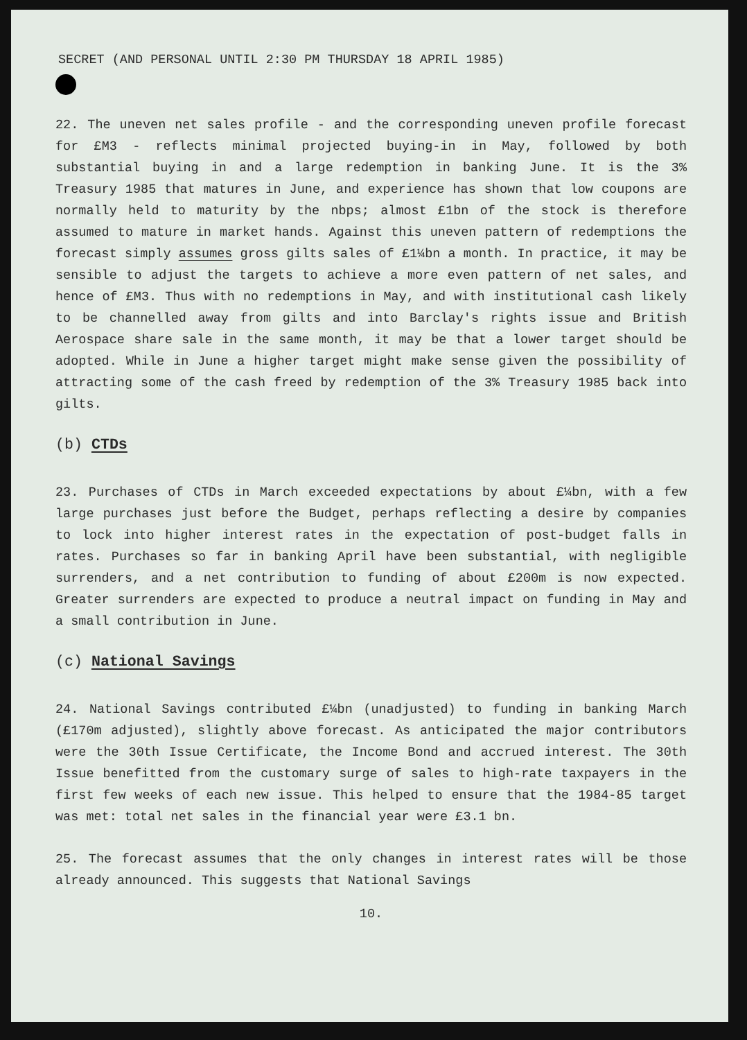SECRET (AND PERSONAL UNTIL 2:30 PM THURSDAY 18 APRIL 1985)
22. The uneven net sales profile - and the corresponding uneven profile forecast for £M3 - reflects minimal projected buying-in in May, followed by both substantial buying in and a large redemption in banking June. It is the 3% Treasury 1985 that matures in June, and experience has shown that low coupons are normally held to maturity by the nbps; almost £1bn of the stock is therefore assumed to mature in market hands. Against this uneven pattern of redemptions the forecast simply assumes gross gilts sales of £1¼bn a month. In practice, it may be sensible to adjust the targets to achieve a more even pattern of net sales, and hence of £M3. Thus with no redemptions in May, and with institutional cash likely to be channelled away from gilts and into Barclay's rights issue and British Aerospace share sale in the same month, it may be that a lower target should be adopted. While in June a higher target might make sense given the possibility of attracting some of the cash freed by redemption of the 3% Treasury 1985 back into gilts.
(b) CTDs
23. Purchases of CTDs in March exceeded expectations by about £¼bn, with a few large purchases just before the Budget, perhaps reflecting a desire by companies to lock into higher interest rates in the expectation of post-budget falls in rates. Purchases so far in banking April have been substantial, with negligible surrenders, and a net contribution to funding of about £200m is now expected. Greater surrenders are expected to produce a neutral impact on funding in May and a small contribution in June.
(c) National Savings
24. National Savings contributed £¼bn (unadjusted) to funding in banking March (£170m adjusted), slightly above forecast. As anticipated the major contributors were the 30th Issue Certificate, the Income Bond and accrued interest. The 30th Issue benefitted from the customary surge of sales to high-rate taxpayers in the first few weeks of each new issue. This helped to ensure that the 1984-85 target was met: total net sales in the financial year were £3.1 bn.
25. The forecast assumes that the only changes in interest rates will be those already announced. This suggests that National Savings
10.